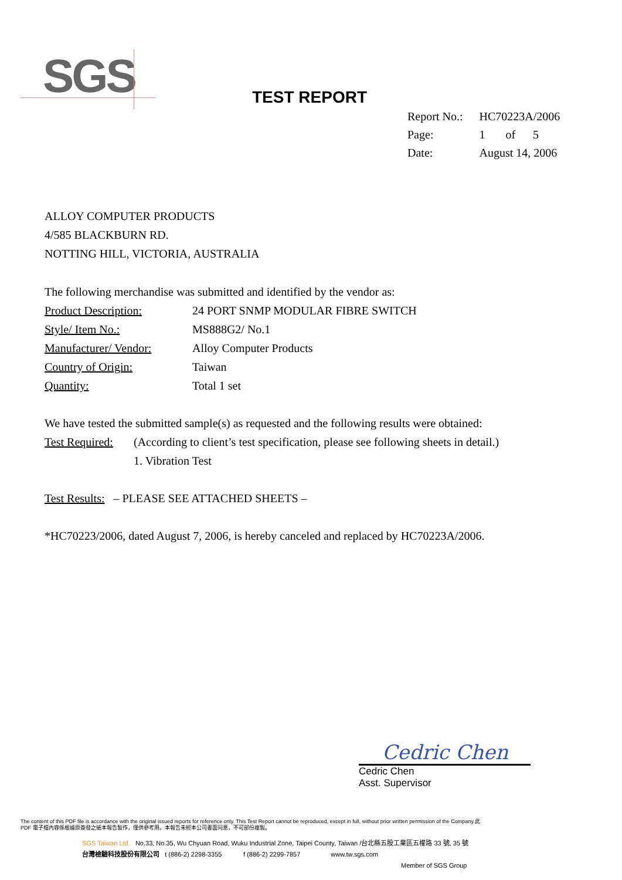SGS
TEST REPORT
| Report No.: | HC70223A/2006 |
| Page: | 1 of 5 |
| Date: | August 14, 2006 |
ALLOY COMPUTER PRODUCTS
4/585 BLACKBURN RD.
NOTTING HILL, VICTORIA, AUSTRALIA
The following merchandise was submitted and identified by the vendor as:
Product Description: 24 PORT SNMP MODULAR FIBRE SWITCH
Style/ Item No.: MS888G2/ No.1
Manufacturer/ Vendor: Alloy Computer Products
Country of Origin: Taiwan
Quantity: Total 1 set
We have tested the submitted sample(s) as requested and the following results were obtained:
Test Required: (According to client’s test specification, please see following sheets in detail.)
1. Vibration Test
Test Results: – PLEASE SEE ATTACHED SHEETS –
*HC70223/2006, dated August 7, 2006, is hereby canceled and replaced by HC70223A/2006.
Cedric Chen
Cedric Chen
Asst. Supervisor
The content of this PDF file is accordance with the original issued reports for reference only. This Test Report cannot be reproduced, except in full, without prior written permission of the Company.此 PDF 電子檔內容係根據原簽發之紙本報告製作，僅供參考用。本報告未經本公司書面同意，不可部份複製。
SGS Taiwan Ltd. No.33, No.35, Wu Chyuan Road, Wuku Industrial Zone, Taipei County, Taiwan /台北縣五股工業區五權路 33 號, 35 號
台灣檢驗科技股份有限公司 t (886-2) 2298-3355 f (886-2) 2299-7857 www.tw.sgs.com
Member of SGS Group